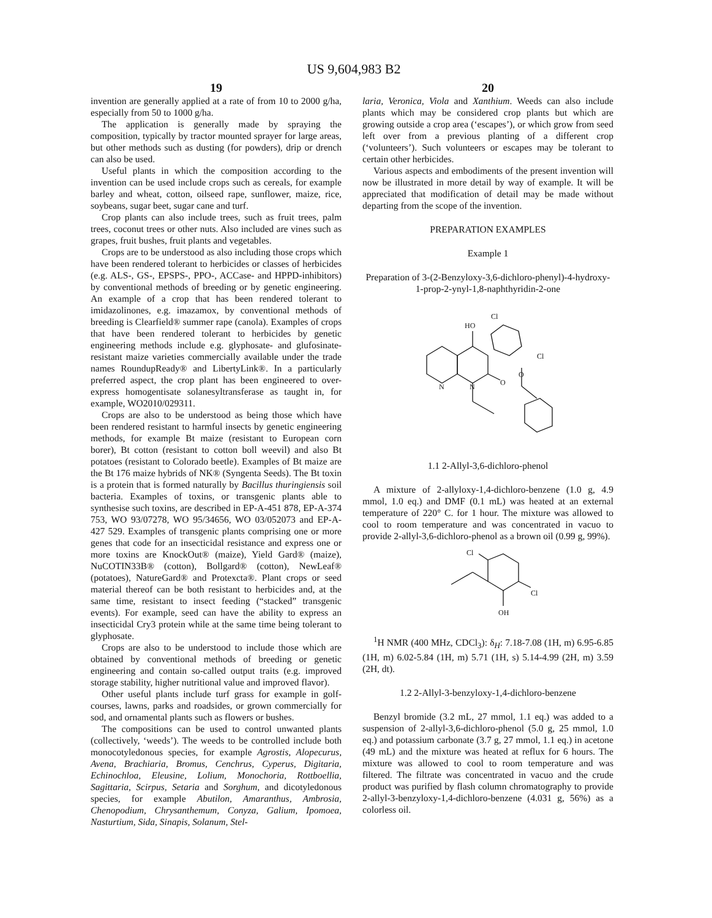US 9,604,983 B2
19
invention are generally applied at a rate of from 10 to 2000 g/ha, especially from 50 to 1000 g/ha.
The application is generally made by spraying the composition, typically by tractor mounted sprayer for large areas, but other methods such as dusting (for powders), drip or drench can also be used.
Useful plants in which the composition according to the invention can be used include crops such as cereals, for example barley and wheat, cotton, oilseed rape, sunflower, maize, rice, soybeans, sugar beet, sugar cane and turf.
Crop plants can also include trees, such as fruit trees, palm trees, coconut trees or other nuts. Also included are vines such as grapes, fruit bushes, fruit plants and vegetables.
Crops are to be understood as also including those crops which have been rendered tolerant to herbicides or classes of herbicides (e.g. ALS-, GS-, EPSPS-, PPO-, ACCase- and HPPD-inhibitors) by conventional methods of breeding or by genetic engineering. An example of a crop that has been rendered tolerant to imidazolinones, e.g. imazamox, by conventional methods of breeding is Clearfield® summer rape (canola). Examples of crops that have been rendered tolerant to herbicides by genetic engineering methods include e.g. glyphosate- and glufosinate-resistant maize varieties commercially available under the trade names RoundupReady® and LibertyLink®. In a particularly preferred aspect, the crop plant has been engineered to over-express homogentisate solanesyltransferase as taught in, for example, WO2010/029311.
Crops are also to be understood as being those which have been rendered resistant to harmful insects by genetic engineering methods, for example Bt maize (resistant to European corn borer), Bt cotton (resistant to cotton boll weevil) and also Bt potatoes (resistant to Colorado beetle). Examples of Bt maize are the Bt 176 maize hybrids of NK® (Syngenta Seeds). The Bt toxin is a protein that is formed naturally by Bacillus thuringiensis soil bacteria. Examples of toxins, or transgenic plants able to synthesise such toxins, are described in EP-A-451 878, EP-A-374 753, WO 93/07278, WO 95/34656, WO 03/052073 and EP-A-427 529. Examples of transgenic plants comprising one or more genes that code for an insecticidal resistance and express one or more toxins are KnockOut® (maize), Yield Gard® (maize), NuCOTIN33B® (cotton), Bollgard® (cotton), NewLeaf® (potatoes), NatureGard® and Protexcta®. Plant crops or seed material thereof can be both resistant to herbicides and, at the same time, resistant to insect feeding (“stacked” transgenic events). For example, seed can have the ability to express an insecticidal Cry3 protein while at the same time being tolerant to glyphosate.
Crops are also to be understood to include those which are obtained by conventional methods of breeding or genetic engineering and contain so-called output traits (e.g. improved storage stability, higher nutritional value and improved flavor).
Other useful plants include turf grass for example in golf-courses, lawns, parks and roadsides, or grown commercially for sod, and ornamental plants such as flowers or bushes.
The compositions can be used to control unwanted plants (collectively, ‘weeds’). The weeds to be controlled include both monocotyledonous species, for example Agrostis, Alopecurus, Avena, Brachiaria, Bromus, Cenchrus, Cyperus, Digitaria, Echinochloa, Eleusine, Lolium, Monochoria, Rottboellia, Sagittaria, Scirpus, Setaria and Sorghum, and dicotyledonous species, for example Abutilon, Amaranthus, Ambrosia, Chenopodium, Chrysanthemum, Conyza, Galium, Ipomoea, Nasturtium, Sida, Sinapis, Solanum, Stel-
20
laria, Veronica, Viola and Xanthium. Weeds can also include plants which may be considered crop plants but which are growing outside a crop area (‘escapes’), or which grow from seed left over from a previous planting of a different crop (‘volunteers’). Such volunteers or escapes may be tolerant to certain other herbicides.
Various aspects and embodiments of the present invention will now be illustrated in more detail by way of example. It will be appreciated that modification of detail may be made without departing from the scope of the invention.
PREPARATION EXAMPLES
Example 1
Preparation of 3-(2-Benzyloxy-3,6-dichloro-phenyl)-4-hydroxy-1-prop-2-ynyl-1,8-naphthyridin-2-one
HO
Cl
Cl
N
N
O
O
1.1 2-Allyl-3,6-dichloro-phenol
A mixture of 2-allyloxy-1,4-dichloro-benzene (1.0 g, 4.9 mmol, 1.0 eq.) and DMF (0.1 mL) was heated at an external temperature of 220° C. for 1 hour. The mixture was allowed to cool to room temperature and was concentrated in vacuo to provide 2-allyl-3,6-dichloro-phenol as a brown oil (0.99 g, 99%).
Cl
Cl
OH
<sup>1</sup>H NMR (400 MHz, CDCl<sub>3</sub>): δ<sub>H</sub>: 7.18-7.08 (1H, m) 6.95-6.85 (1H, m) 6.02-5.84 (1H, m) 5.71 (1H, s) 5.14-4.99 (2H, m) 3.59 (2H, dt).
1.2 2-Allyl-3-benzyloxy-1,4-dichloro-benzene
Benzyl bromide (3.2 mL, 27 mmol, 1.1 eq.) was added to a suspension of 2-allyl-3,6-dichloro-phenol (5.0 g, 25 mmol, 1.0 eq.) and potassium carbonate (3.7 g, 27 mmol, 1.1 eq.) in acetone (49 mL) and the mixture was heated at reflux for 6 hours. The mixture was allowed to cool to room temperature and was filtered. The filtrate was concentrated in vacuo and the crude product was purified by flash column chromatography to provide 2-allyl-3-benzyloxy-1,4-dichloro-benzene (4.031 g, 56%) as a colorless oil.